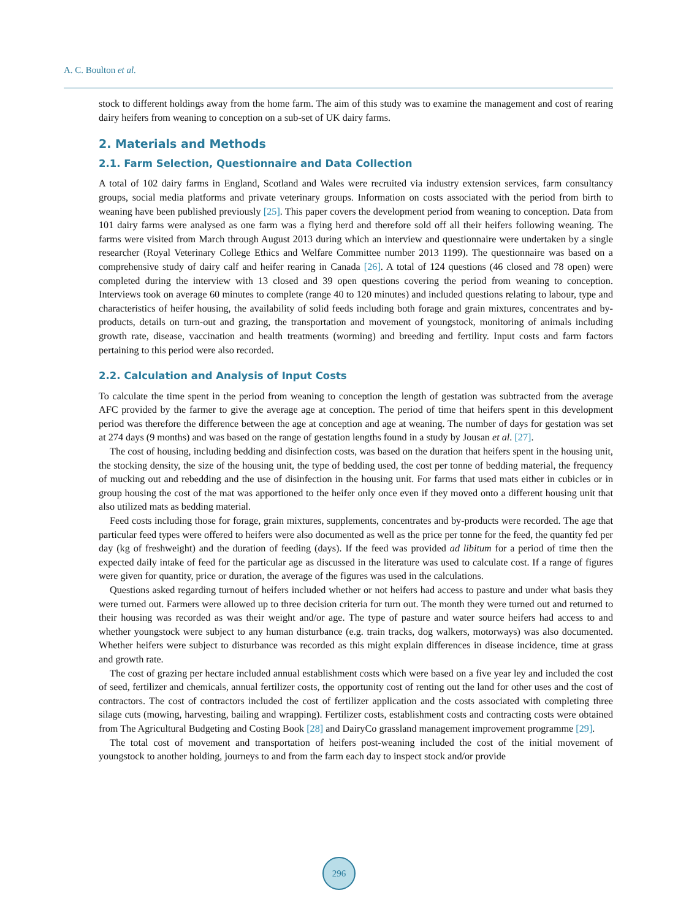A. C. Boulton et al.
stock to different holdings away from the home farm. The aim of this study was to examine the management and cost of rearing dairy heifers from weaning to conception on a sub-set of UK dairy farms.
2. Materials and Methods
2.1. Farm Selection, Questionnaire and Data Collection
A total of 102 dairy farms in England, Scotland and Wales were recruited via industry extension services, farm consultancy groups, social media platforms and private veterinary groups. Information on costs associated with the period from birth to weaning have been published previously [25]. This paper covers the development period from weaning to conception. Data from 101 dairy farms were analysed as one farm was a flying herd and therefore sold off all their heifers following weaning. The farms were visited from March through August 2013 during which an interview and questionnaire were undertaken by a single researcher (Royal Veterinary College Ethics and Welfare Committee number 2013 1199). The questionnaire was based on a comprehensive study of dairy calf and heifer rearing in Canada [26]. A total of 124 questions (46 closed and 78 open) were completed during the interview with 13 closed and 39 open questions covering the period from weaning to conception. Interviews took on average 60 minutes to complete (range 40 to 120 minutes) and included questions relating to labour, type and characteristics of heifer housing, the availability of solid feeds including both forage and grain mixtures, concentrates and by-products, details on turn-out and grazing, the transportation and movement of youngstock, monitoring of animals including growth rate, disease, vaccination and health treatments (worming) and breeding and fertility. Input costs and farm factors pertaining to this period were also recorded.
2.2. Calculation and Analysis of Input Costs
To calculate the time spent in the period from weaning to conception the length of gestation was subtracted from the average AFC provided by the farmer to give the average age at conception. The period of time that heifers spent in this development period was therefore the difference between the age at conception and age at weaning. The number of days for gestation was set at 274 days (9 months) and was based on the range of gestation lengths found in a study by Jousan et al. [27].
The cost of housing, including bedding and disinfection costs, was based on the duration that heifers spent in the housing unit, the stocking density, the size of the housing unit, the type of bedding used, the cost per tonne of bedding material, the frequency of mucking out and rebedding and the use of disinfection in the housing unit. For farms that used mats either in cubicles or in group housing the cost of the mat was apportioned to the heifer only once even if they moved onto a different housing unit that also utilized mats as bedding material.
Feed costs including those for forage, grain mixtures, supplements, concentrates and by-products were recorded. The age that particular feed types were offered to heifers were also documented as well as the price per tonne for the feed, the quantity fed per day (kg of freshweight) and the duration of feeding (days). If the feed was provided ad libitum for a period of time then the expected daily intake of feed for the particular age as discussed in the literature was used to calculate cost. If a range of figures were given for quantity, price or duration, the average of the figures was used in the calculations.
Questions asked regarding turnout of heifers included whether or not heifers had access to pasture and under what basis they were turned out. Farmers were allowed up to three decision criteria for turn out. The month they were turned out and returned to their housing was recorded as was their weight and/or age. The type of pasture and water source heifers had access to and whether youngstock were subject to any human disturbance (e.g. train tracks, dog walkers, motorways) was also documented. Whether heifers were subject to disturbance was recorded as this might explain differences in disease incidence, time at grass and growth rate.
The cost of grazing per hectare included annual establishment costs which were based on a five year ley and included the cost of seed, fertilizer and chemicals, annual fertilizer costs, the opportunity cost of renting out the land for other uses and the cost of contractors. The cost of contractors included the cost of fertilizer application and the costs associated with completing three silage cuts (mowing, harvesting, bailing and wrapping). Fertilizer costs, establishment costs and contracting costs were obtained from The Agricultural Budgeting and Costing Book [28] and DairyCo grassland management improvement programme [29].
The total cost of movement and transportation of heifers post-weaning included the cost of the initial movement of youngstock to another holding, journeys to and from the farm each day to inspect stock and/or provide
296